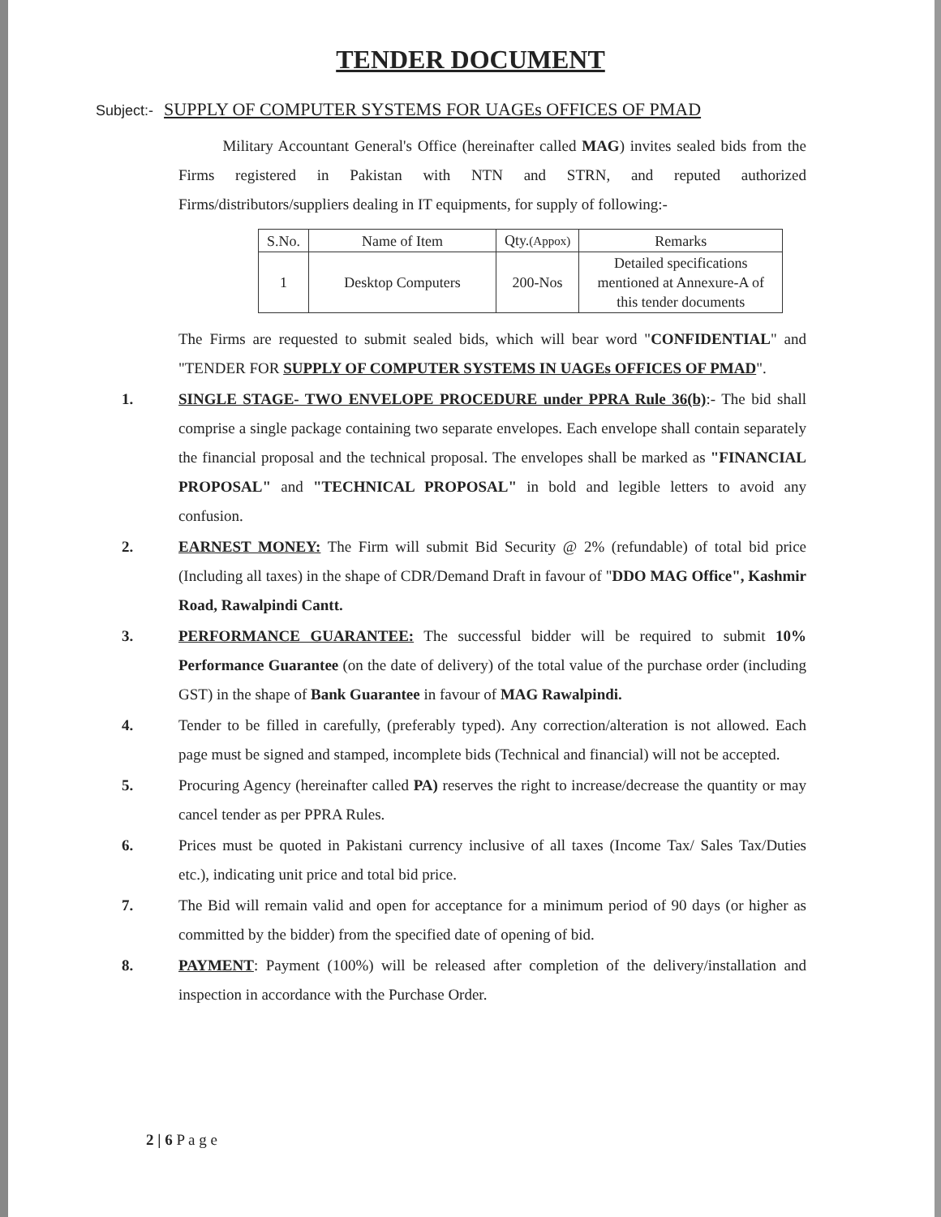TENDER DOCUMENT
Subject:- SUPPLY OF COMPUTER SYSTEMS FOR UAGEs OFFICES OF PMAD
Military Accountant General's Office (hereinafter called MAG) invites sealed bids from the Firms registered in Pakistan with NTN and STRN, and reputed authorized Firms/distributors/suppliers dealing in IT equipments, for supply of following:-
| S.No. | Name of Item | Qty. (Appox) | Remarks |
| --- | --- | --- | --- |
| 1 | Desktop Computers | 200-Nos | Detailed specifications mentioned at Annexure-A of this tender documents |
The Firms are requested to submit sealed bids, which will bear word "CONFIDENTIAL" and "TENDER FOR SUPPLY OF COMPUTER SYSTEMS IN UAGEs OFFICES OF PMAD".
1. SINGLE STAGE- TWO ENVELOPE PROCEDURE under PPRA Rule 36(b):- The bid shall comprise a single package containing two separate envelopes. Each envelope shall contain separately the financial proposal and the technical proposal. The envelopes shall be marked as "FINANCIAL PROPOSAL" and "TECHNICAL PROPOSAL" in bold and legible letters to avoid any confusion.
2. EARNEST MONEY: The Firm will submit Bid Security @ 2% (refundable) of total bid price (Including all taxes) in the shape of CDR/Demand Draft in favour of "DDO MAG Office", Kashmir Road, Rawalpindi Cantt.
3. PERFORMANCE GUARANTEE: The successful bidder will be required to submit 10% Performance Guarantee (on the date of delivery) of the total value of the purchase order (including GST) in the shape of Bank Guarantee in favour of MAG Rawalpindi.
4. Tender to be filled in carefully, (preferably typed). Any correction/alteration is not allowed. Each page must be signed and stamped, incomplete bids (Technical and financial) will not be accepted.
5. Procuring Agency (hereinafter called PA) reserves the right to increase/decrease the quantity or may cancel tender as per PPRA Rules.
6. Prices must be quoted in Pakistani currency inclusive of all taxes (Income Tax/ Sales Tax/Duties etc.), indicating unit price and total bid price.
7. The Bid will remain valid and open for acceptance for a minimum period of 90 days (or higher as committed by the bidder) from the specified date of opening of bid.
8. PAYMENT: Payment (100%) will be released after completion of the delivery/installation and inspection in accordance with the Purchase Order.
2 | 6 P a g e